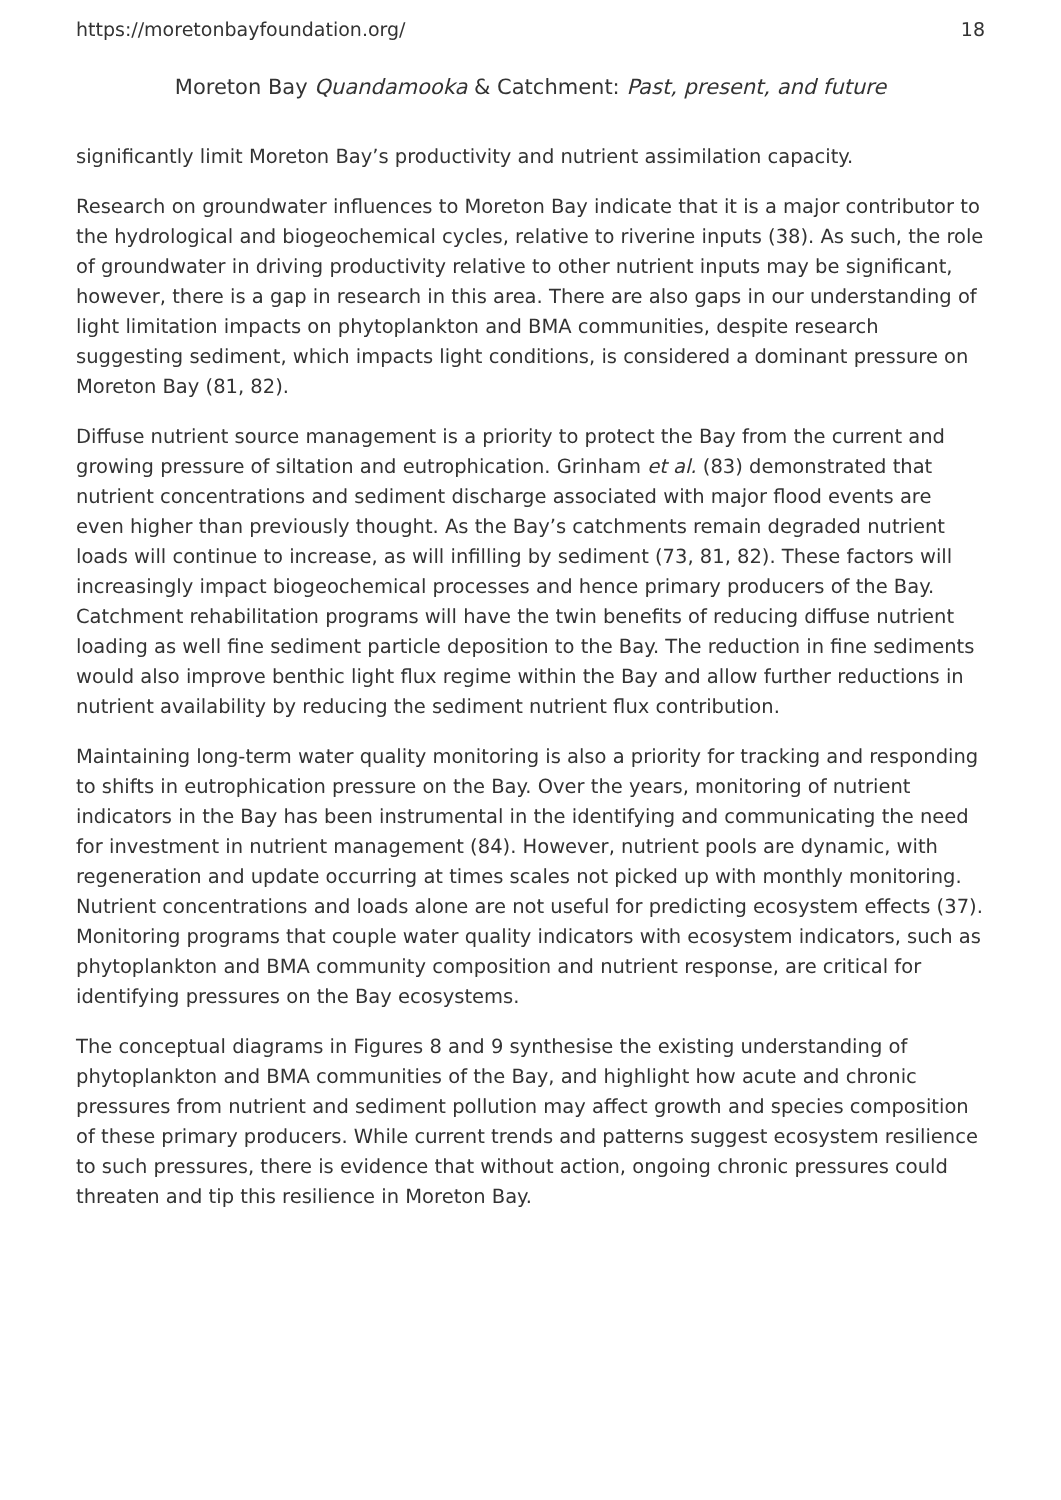https://moretonbayfoundation.org/ 18
Moreton Bay Quandamooka & Catchment: Past, present, and future
significantly limit Moreton Bay’s productivity and nutrient assimilation capacity.
Research on groundwater influences to Moreton Bay indicate that it is a major contributor to the hydrological and biogeochemical cycles, relative to riverine inputs (38). As such, the role of groundwater in driving productivity relative to other nutrient inputs may be significant, however, there is a gap in research in this area. There are also gaps in our understanding of light limitation impacts on phytoplankton and BMA communities, despite research suggesting sediment, which impacts light conditions, is considered a dominant pressure on Moreton Bay (81, 82).
Diffuse nutrient source management is a priority to protect the Bay from the current and growing pressure of siltation and eutrophication. Grinham et al. (83) demonstrated that nutrient concentrations and sediment discharge associated with major flood events are even higher than previously thought. As the Bay’s catchments remain degraded nutrient loads will continue to increase, as will infilling by sediment (73, 81, 82). These factors will increasingly impact biogeochemical processes and hence primary producers of the Bay. Catchment rehabilitation programs will have the twin benefits of reducing diffuse nutrient loading as well fine sediment particle deposition to the Bay. The reduction in fine sediments would also improve benthic light flux regime within the Bay and allow further reductions in nutrient availability by reducing the sediment nutrient flux contribution.
Maintaining long-term water quality monitoring is also a priority for tracking and responding to shifts in eutrophication pressure on the Bay. Over the years, monitoring of nutrient indicators in the Bay has been instrumental in the identifying and communicating the need for investment in nutrient management (84). However, nutrient pools are dynamic, with regeneration and update occurring at times scales not picked up with monthly monitoring. Nutrient concentrations and loads alone are not useful for predicting ecosystem effects (37). Monitoring programs that couple water quality indicators with ecosystem indicators, such as phytoplankton and BMA community composition and nutrient response, are critical for identifying pressures on the Bay ecosystems.
The conceptual diagrams in Figures 8 and 9 synthesise the existing understanding of phytoplankton and BMA communities of the Bay, and highlight how acute and chronic pressures from nutrient and sediment pollution may affect growth and species composition of these primary producers. While current trends and patterns suggest ecosystem resilience to such pressures, there is evidence that without action, ongoing chronic pressures could threaten and tip this resilience in Moreton Bay.